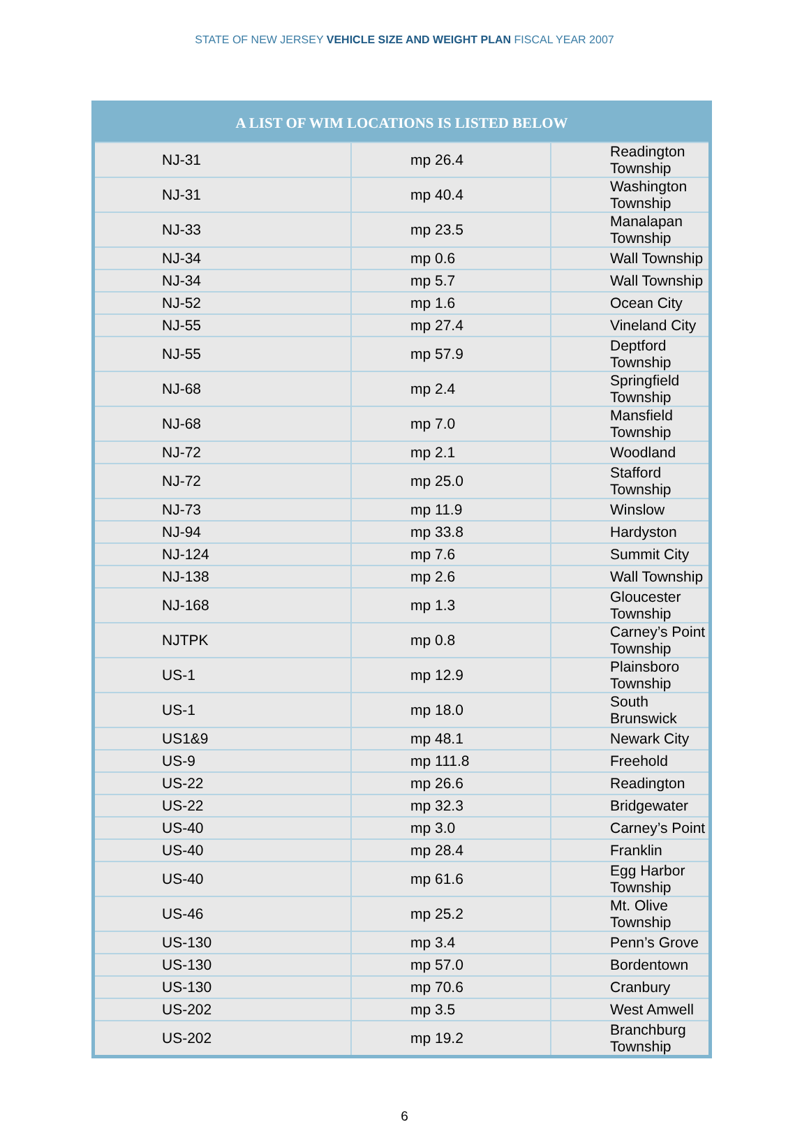STATE OF NEW JERSEY VEHICLE SIZE AND WEIGHT PLAN FISCAL YEAR 2007
| A LIST OF WIM LOCATIONS IS LISTED BELOW | | |
| --- | --- | --- |
| NJ-31 | mp 26.4 | Readington Township |
| NJ-31 | mp 40.4 | Washington Township |
| NJ-33 | mp 23.5 | Manalapan Township |
| NJ-34 | mp 0.6 | Wall Township |
| NJ-34 | mp 5.7 | Wall Township |
| NJ-52 | mp 1.6 | Ocean City |
| NJ-55 | mp 27.4 | Vineland City |
| NJ-55 | mp 57.9 | Deptford Township |
| NJ-68 | mp 2.4 | Springfield Township |
| NJ-68 | mp 7.0 | Mansfield Township |
| NJ-72 | mp 2.1 | Woodland |
| NJ-72 | mp 25.0 | Stafford Township |
| NJ-73 | mp 11.9 | Winslow |
| NJ-94 | mp 33.8 | Hardyston |
| NJ-124 | mp 7.6 | Summit City |
| NJ-138 | mp 2.6 | Wall Township |
| NJ-168 | mp 1.3 | Gloucester Township |
| NJTPK | mp 0.8 | Carney’s Point Township |
| US-1 | mp 12.9 | Plainsboro Township |
| US-1 | mp 18.0 | South Brunswick |
| US1&9 | mp 48.1 | Newark City |
| US-9 | mp 111.8 | Freehold |
| US-22 | mp 26.6 | Readington |
| US-22 | mp 32.3 | Bridgewater |
| US-40 | mp 3.0 | Carney’s Point |
| US-40 | mp 28.4 | Franklin |
| US-40 | mp 61.6 | Egg Harbor Township |
| US-46 | mp 25.2 | Mt. Olive Township |
| US-130 | mp 3.4 | Penn’s Grove |
| US-130 | mp 57.0 | Bordentown |
| US-130 | mp 70.6 | Cranbury |
| US-202 | mp 3.5 | West Amwell |
| US-202 | mp 19.2 | Branchburg Township |
6